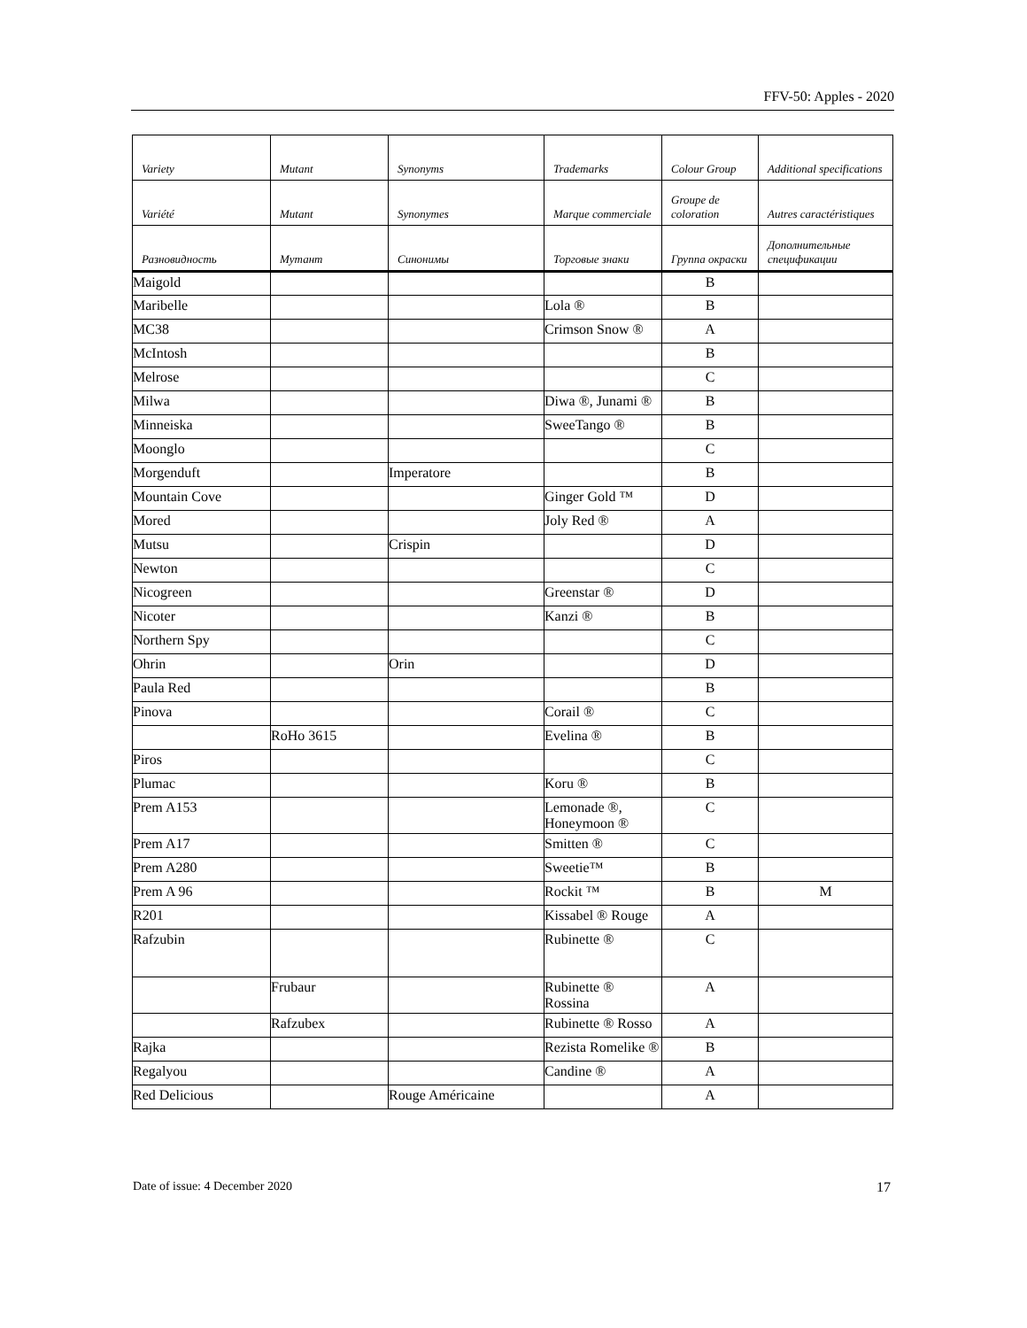FFV-50: Apples - 2020
| Variety | Mutant | Synonyms | Trademarks | Colour Group | Additional specifications |
| --- | --- | --- | --- | --- | --- |
| Variété | Mutant | Synonymes | Marque commerciale | Groupe de coloration | Autres caractéristiques |
| Разновидность | Мутант | Синонимы | Торговые знаки | Группа окраски | Дополнительные спецификации |
| Maigold | | | | B | |
| Maribelle | | | Lola ® | B | |
| MC38 | | | Crimson Snow ® | A | |
| McIntosh | | | | B | |
| Melrose | | | | C | |
| Milwa | | | Diwa ®, Junami ® | B | |
| Minneiska | | | SweeTango ® | B | |
| Moonglo | | | | C | |
| Morgenduft | | Imperatore | | B | |
| Mountain Cove | | | Ginger Gold ™ | D | |
| Mored | | | Joly Red ® | A | |
| Mutsu | | Crispin | | D | |
| Newton | | | | C | |
| Nicogreen | | | Greenstar ® | D | |
| Nicoter | | | Kanzi ® | B | |
| Northern Spy | | | | C | |
| Ohrin | | Orin | | D | |
| Paula Red | | | | B | |
| Pinova | | | Corail ® | C | |
| | RoHo 3615 | | Evelina ® | B | |
| Piros | | | | C | |
| Plumac | | | Koru ® | B | |
| Prem A153 | | | Lemonade ®, Honeymoon ® | C | |
| Prem A17 | | | Smitten ® | C | |
| Prem A280 | | | Sweetie™ | B | |
| Prem A 96 | | | Rockit ™ | B | M |
| R201 | | | Kissabel ® Rouge | A | |
| Rafzubin | | | Rubinette ® | C | |
| | Frubaur | | Rubinette ® Rossina | A | |
| | Rafzubex | | Rubinette ® Rosso | A | |
| Rajka | | | Rezista Romelike ® | B | |
| Regalyou | | | Candine ® | A | |
| Red Delicious | | Rouge Américaine | | A | |
Date of issue: 4 December 2020 17